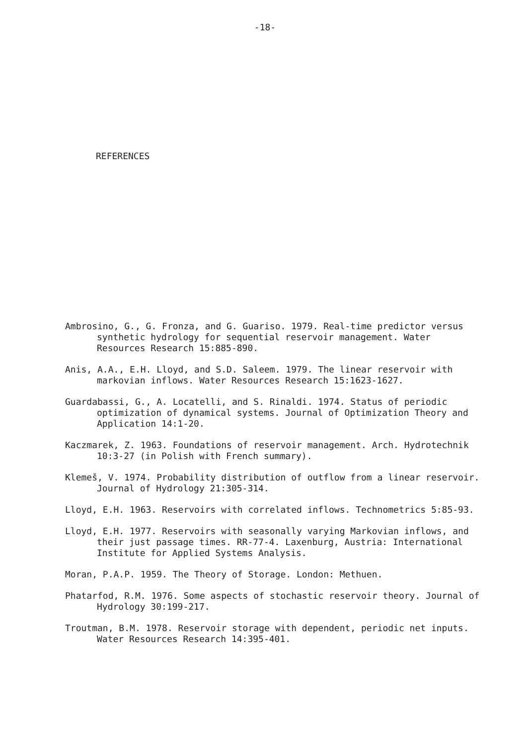-18-
REFERENCES
Ambrosino, G., G. Fronza, and G. Guariso. 1979. Real-time predictor versus synthetic hydrology for sequential reservoir management. Water Resources Research 15:885-890.
Anis, A.A., E.H. Lloyd, and S.D. Saleem. 1979. The linear reservoir with markovian inflows. Water Resources Research 15:1623-1627.
Guardabassi, G., A. Locatelli, and S. Rinaldi. 1974. Status of periodic optimization of dynamical systems. Journal of Optimization Theory and Application 14:1-20.
Kaczmarek, Z. 1963. Foundations of reservoir management. Arch. Hydrotechnik 10:3-27 (in Polish with French summary).
Klemeš, V. 1974. Probability distribution of outflow from a linear reservoir. Journal of Hydrology 21:305-314.
Lloyd, E.H. 1963. Reservoirs with correlated inflows. Technometrics 5:85-93.
Lloyd, E.H. 1977. Reservoirs with seasonally varying Markovian inflows, and their just passage times. RR-77-4. Laxenburg, Austria: International Institute for Applied Systems Analysis.
Moran, P.A.P. 1959. The Theory of Storage. London: Methuen.
Phatarfod, R.M. 1976. Some aspects of stochastic reservoir theory. Journal of Hydrology 30:199-217.
Troutman, B.M. 1978. Reservoir storage with dependent, periodic net inputs. Water Resources Research 14:395-401.